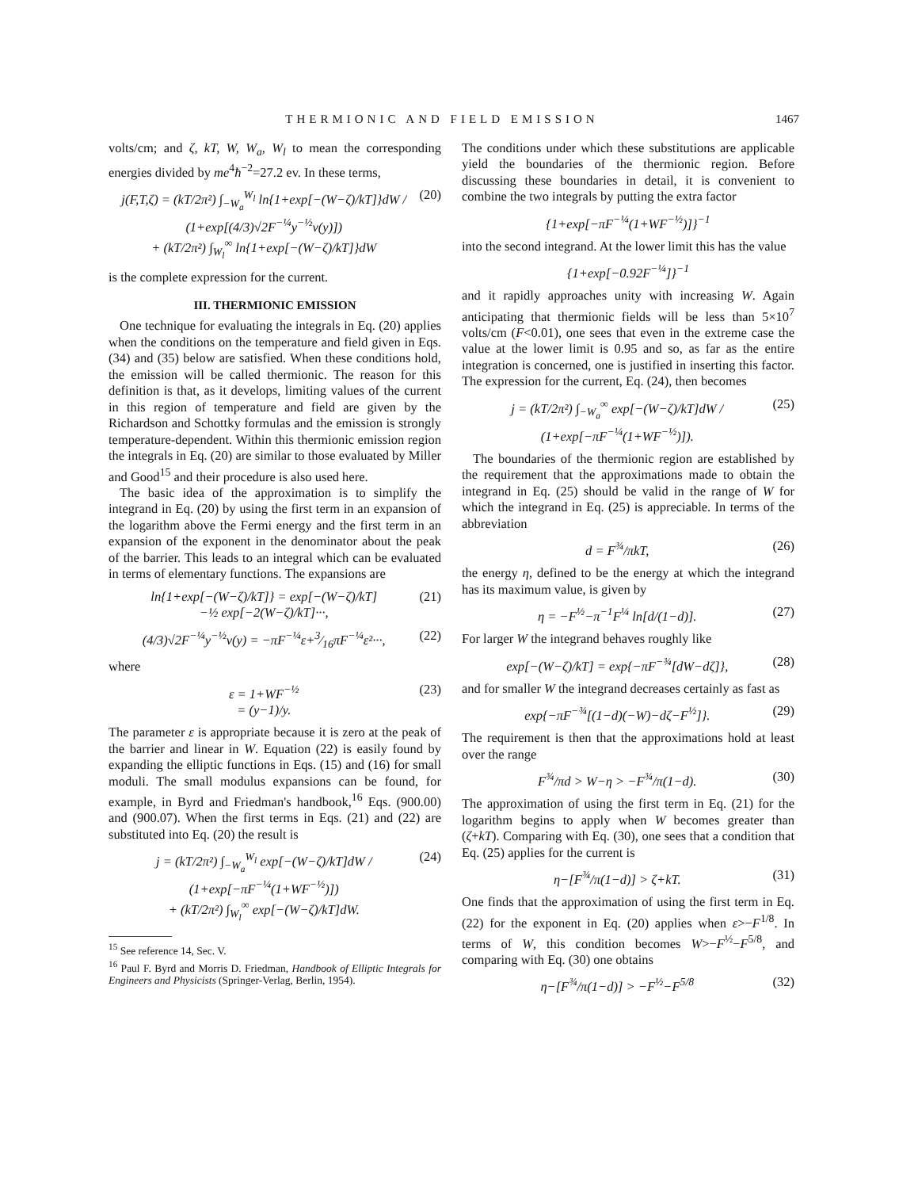THERMIONIC AND FIELD EMISSION 1467
volts/cm; and ζ, kT, W, W<sub>a</sub>, W<sub>l</sub> to mean the corresponding energies divided by me<sup>4</sup>ħ<sup>−2</sup>=27.2 ev. In these terms,
j(F,T,ζ) = (kT/2π²) ∫<sub>−W<sub>a</sub></sub><sup>W<sub>l</sub></sup> ln{1+exp[−(W−ζ)/kT]}dW / (1+exp[(4/3)√2F<sup>−¼</sup>y<sup>−½</sup>v(y)])
+ (kT/2π²) ∫<sub>W<sub>l</sub></sub><sup>∞</sup> ln{1+exp[−(W−ζ)/kT]}dW (20)
is the complete expression for the current.
III. THERMIONIC EMISSION
One technique for evaluating the integrals in Eq. (20) applies when the conditions on the temperature and field given in Eqs. (34) and (35) below are satisfied. When these conditions hold, the emission will be called thermionic. The reason for this definition is that, as it develops, limiting values of the current in this region of temperature and field are given by the Richardson and Schottky formulas and the emission is strongly temperature-dependent. Within this thermionic emission region the integrals in Eq. (20) are similar to those evaluated by Miller and Good<sup>15</sup> and their procedure is also used here.
The basic idea of the approximation is to simplify the integrand in Eq. (20) by using the first term in an expansion of the logarithm above the Fermi energy and the first term in an expansion of the exponent in the denominator about the peak of the barrier. This leads to an integral which can be evaluated in terms of elementary functions. The expansions are
ln{1+exp[−(W−ζ)/kT]} = exp[−(W−ζ)/kT]
−½ exp[−2(W−ζ)/kT]···, (21)
(4/3)√2F<sup>−¼</sup>y<sup>−½</sup>v(y) = −πF<sup>−¼</sup>ε+3⁄16πF<sup>−¼</sup>ε²···, (22)
where
ε = 1+WF<sup>−½</sup>
= (y−1)/y. (23)
The parameter ε is appropriate because it is zero at the peak of the barrier and linear in W. Equation (22) is easily found by expanding the elliptic functions in Eqs. (15) and (16) for small moduli. The small modulus expansions can be found, for example, in Byrd and Friedman's handbook,<sup>16</sup> Eqs. (900.00) and (900.07). When the first terms in Eqs. (21) and (22) are substituted into Eq. (20) the result is
j = (kT/2π²) ∫<sub>−W<sub>a</sub></sub><sup>W<sub>l</sub></sup> exp[−(W−ζ)/kT]dW / (1+exp[−πF<sup>−¼</sup>(1+WF<sup>−½</sup>)])
+ (kT/2π²) ∫<sub>W<sub>l</sub></sub><sup>∞</sup> exp[−(W−ζ)/kT]dW. (24)
<sup>15</sup> See reference 14, Sec. V.
<sup>16</sup> Paul F. Byrd and Morris D. Friedman, Handbook of Elliptic Integrals for Engineers and Physicists (Springer-Verlag, Berlin, 1954).
The conditions under which these substitutions are applicable yield the boundaries of the thermionic region. Before discussing these boundaries in detail, it is convenient to combine the two integrals by putting the extra factor
{1+exp[−πF<sup>−¼</sup>(1+WF<sup>−½</sup>)]}<sup>−1</sup>
into the second integrand. At the lower limit this has the value
{1+exp[−0.92F<sup>−¼</sup>]}<sup>−1</sup>
and it rapidly approaches unity with increasing W. Again anticipating that thermionic fields will be less than 5×10<sup>7</sup> volts/cm (F<0.01), one sees that even in the extreme case the value at the lower limit is 0.95 and so, as far as the entire integration is concerned, one is justified in inserting this factor. The expression for the current, Eq. (24), then becomes
j = (kT/2π²) ∫<sub>−W<sub>a</sub></sub><sup>∞</sup> exp[−(W−ζ)/kT]dW / (1+exp[−πF<sup>−¼</sup>(1+WF<sup>−½</sup>)]). (25)
The boundaries of the thermionic region are established by the requirement that the approximations made to obtain the integrand in Eq. (25) should be valid in the range of W for which the integrand in Eq. (25) is appreciable. In terms of the abbreviation
d = F<sup>¾</sup>/πkT, (26)
the energy η, defined to be the energy at which the integrand has its maximum value, is given by
η = −F<sup>½</sup>−π<sup>−1</sup>F<sup>¼</sup> ln[d/(1−d)]. (27)
For larger W the integrand behaves roughly like
exp[−(W−ζ)/kT] = exp{−πF<sup>−¾</sup>[dW−dζ]}, (28)
and for smaller W the integrand decreases certainly as fast as
exp{−πF<sup>−¾</sup>[(1−d)(−W)−dζ−F<sup>½</sup>]}. (29)
The requirement is then that the approximations hold at least over the range
F<sup>¾</sup>/πd > W−η > −F<sup>¾</sup>/π(1−d). (30)
The approximation of using the first term in Eq. (21) for the logarithm begins to apply when W becomes greater than (ζ+kT). Comparing with Eq. (30), one sees that a condition that Eq. (25) applies for the current is
η−[F<sup>¾</sup>/π(1−d)] > ζ+kT. (31)
One finds that the approximation of using the first term in Eq. (22) for the exponent in Eq. (20) applies when ε>−F<sup>1/8</sup>. In terms of W, this condition becomes W>−F<sup>½</sup>−F<sup>5/8</sup>, and comparing with Eq. (30) one obtains
η−[F<sup>¾</sup>/π(1−d)] > −F<sup>½</sup>−F<sup>5/8</sup> (32)